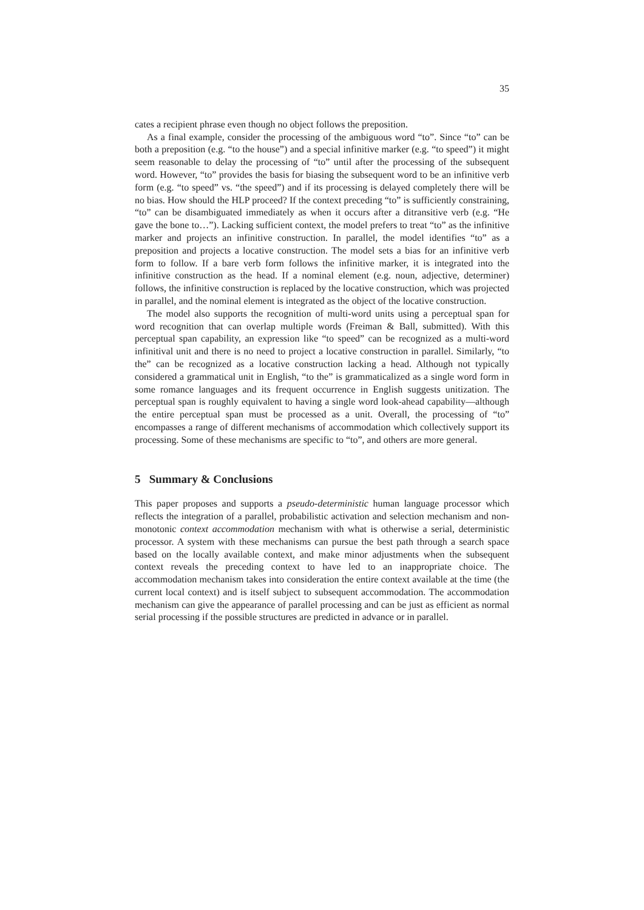35
cates a recipient phrase even though no object follows the preposition.
As a final example, consider the processing of the ambiguous word “to”. Since “to” can be both a preposition (e.g. “to the house”) and a special infinitive marker (e.g. “to speed”) it might seem reasonable to delay the processing of “to” until after the processing of the subsequent word. However, “to” provides the basis for biasing the subsequent word to be an infinitive verb form (e.g. “to speed” vs. “the speed”) and if its processing is delayed completely there will be no bias. How should the HLP proceed? If the context preceding “to” is sufficiently constraining, “to” can be disambiguated immediately as when it occurs after a ditransitive verb (e.g. “He gave the bone to…”). Lacking sufficient context, the model prefers to treat “to” as the infinitive marker and projects an infinitive construction. In parallel, the model identifies “to” as a preposition and projects a locative construction. The model sets a bias for an infinitive verb form to follow. If a bare verb form follows the infinitive marker, it is integrated into the infinitive construction as the head. If a nominal element (e.g. noun, adjective, determiner) follows, the infinitive construction is replaced by the locative construction, which was projected in parallel, and the nominal element is integrated as the object of the locative construction.
The model also supports the recognition of multi-word units using a perceptual span for word recognition that can overlap multiple words (Freiman & Ball, submitted). With this perceptual span capability, an expression like “to speed” can be recognized as a multi-word infinitival unit and there is no need to project a locative construction in parallel. Similarly, “to the” can be recognized as a locative construction lacking a head. Although not typically considered a grammatical unit in English, “to the” is grammaticalized as a single word form in some romance languages and its frequent occurrence in English suggests unitization. The perceptual span is roughly equivalent to having a single word look-ahead capability—although the entire perceptual span must be processed as a unit. Overall, the processing of “to” encompasses a range of different mechanisms of accommodation which collectively support its processing. Some of these mechanisms are specific to “to”, and others are more general.
5 Summary & Conclusions
This paper proposes and supports a pseudo-deterministic human language processor which reflects the integration of a parallel, probabilistic activation and selection mechanism and non-monotonic context accommodation mechanism with what is otherwise a serial, deterministic processor. A system with these mechanisms can pursue the best path through a search space based on the locally available context, and make minor adjustments when the subsequent context reveals the preceding context to have led to an inappropriate choice. The accommodation mechanism takes into consideration the entire context available at the time (the current local context) and is itself subject to subsequent accommodation. The accommodation mechanism can give the appearance of parallel processing and can be just as efficient as normal serial processing if the possible structures are predicted in advance or in parallel.